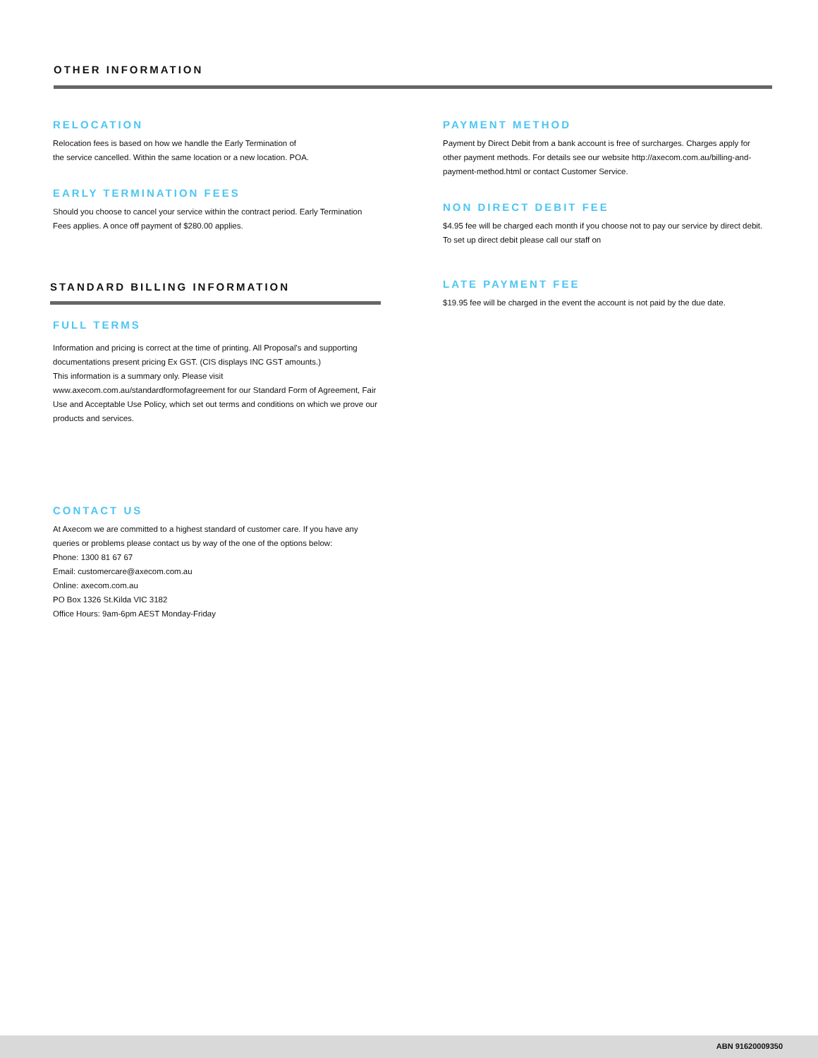OTHER INFORMATION
RELOCATION
Relocation fees is based on how we handle the Early Termination of
the service cancelled. Within the same location or a new location. POA.
EARLY TERMINATION FEES
Should you choose to cancel your service within the contract period. Early Termination Fees applies. A once off payment of $280.00 applies.
STANDARD BILLING INFORMATION
FULL TERMS
Information and pricing is correct at the time of printing. All Proposal's and supporting documentations present pricing Ex GST. (CIS displays INC GST amounts.)
This information is a summary only. Please visit www.axecom.com.au/standardformofagreement for our Standard Form of Agreement, Fair Use and Acceptable Use Policy, which set out terms and conditions on which we prove our products and services.
CONTACT US
At Axecom we are committed to a highest standard of customer care. If you have any queries or problems please contact us by way of the one of the options below:
Phone: 1300 81 67 67
Email: customercare@axecom.com.au
Online: axecom.com.au
PO Box 1326 St.Kilda VIC 3182
Office Hours: 9am-6pm AEST Monday-Friday
PAYMENT METHOD
Payment by Direct Debit from a bank account is free of surcharges. Charges apply for other payment methods. For details see our website http://axecom.com.au/billing-and-payment-method.html or contact Customer Service.
NON DIRECT DEBIT FEE
$4.95 fee will be charged each month if you choose not to pay our service by direct debit. To set up direct debit please call our staff on
LATE PAYMENT FEE
$19.95 fee will be charged in the event the account is not paid by the due date.
ABN 91620009350